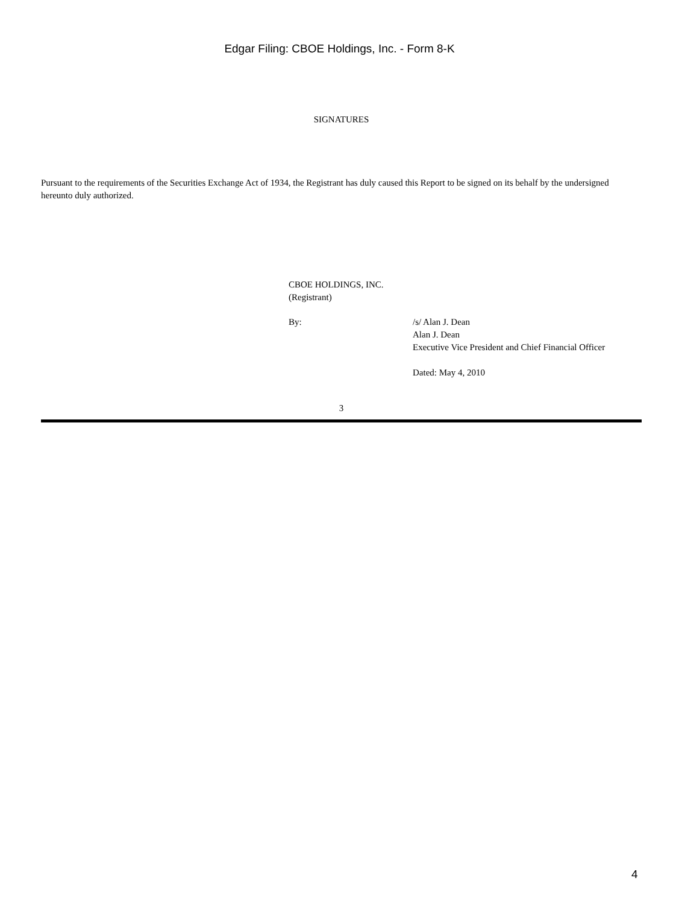Edgar Filing: CBOE Holdings, Inc. - Form 8-K
SIGNATURES
Pursuant to the requirements of the Securities Exchange Act of 1934, the Registrant has duly caused this Report to be signed on its behalf by the undersigned hereunto duly authorized.
CBOE HOLDINGS, INC.
(Registrant)
By: /s/ Alan J. Dean
Alan J. Dean
Executive Vice President and Chief Financial Officer
Dated: May 4, 2010
3
4